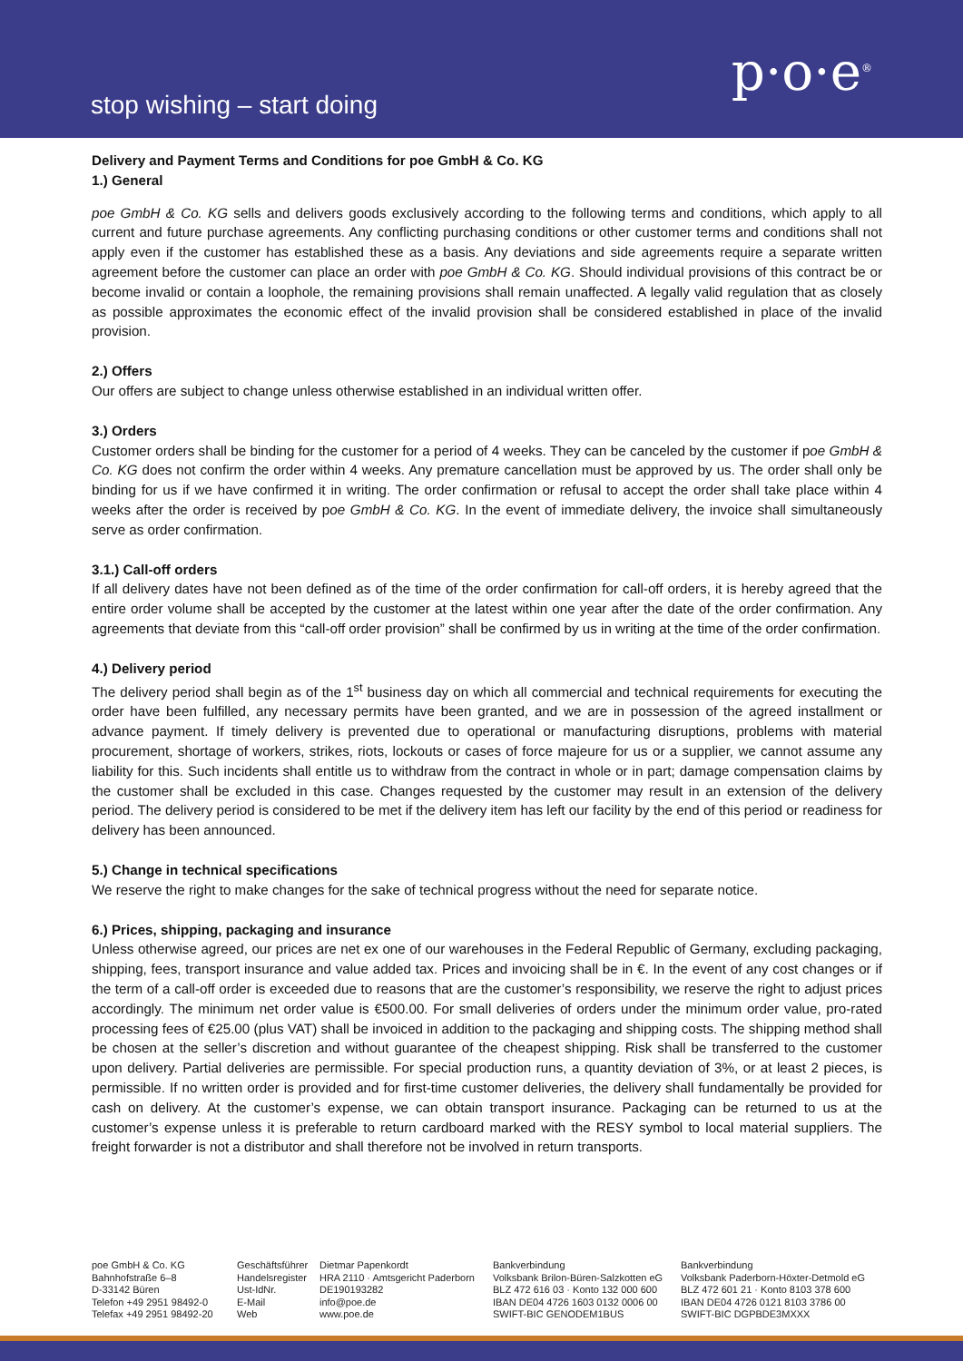stop wishing – start doing
p·o·e<sup>®</sup>
Delivery and Payment Terms and Conditions for poe GmbH & Co. KG
1.) General
poe GmbH & Co. KG sells and delivers goods exclusively according to the following terms and conditions, which apply to all current and future purchase agreements. Any conflicting purchasing conditions or other customer terms and conditions shall not apply even if the customer has established these as a basis. Any deviations and side agreements require a separate written agreement before the customer can place an order with poe GmbH & Co. KG. Should individual provisions of this contract be or become invalid or contain a loophole, the remaining provisions shall remain unaffected. A legally valid regulation that as closely as possible approximates the economic effect of the invalid provision shall be considered established in place of the invalid provision.
2.) Offers
Our offers are subject to change unless otherwise established in an individual written offer.
3.) Orders
Customer orders shall be binding for the customer for a period of 4 weeks. They can be canceled by the customer if poe GmbH & Co. KG does not confirm the order within 4 weeks. Any premature cancellation must be approved by us. The order shall only be binding for us if we have confirmed it in writing. The order confirmation or refusal to accept the order shall take place within 4 weeks after the order is received by poe GmbH & Co. KG. In the event of immediate delivery, the invoice shall simultaneously serve as order confirmation.
3.1.) Call-off orders
If all delivery dates have not been defined as of the time of the order confirmation for call-off orders, it is hereby agreed that the entire order volume shall be accepted by the customer at the latest within one year after the date of the order confirmation. Any agreements that deviate from this “call-off order provision” shall be confirmed by us in writing at the time of the order confirmation.
4.) Delivery period
The delivery period shall begin as of the 1<sup>st</sup> business day on which all commercial and technical requirements for executing the order have been fulfilled, any necessary permits have been granted, and we are in possession of the agreed installment or advance payment. If timely delivery is prevented due to operational or manufacturing disruptions, problems with material procurement, shortage of workers, strikes, riots, lockouts or cases of force majeure for us or a supplier, we cannot assume any liability for this. Such incidents shall entitle us to withdraw from the contract in whole or in part; damage compensation claims by the customer shall be excluded in this case. Changes requested by the customer may result in an extension of the delivery period. The delivery period is considered to be met if the delivery item has left our facility by the end of this period or readiness for delivery has been announced.
5.) Change in technical specifications
We reserve the right to make changes for the sake of technical progress without the need for separate notice.
6.) Prices, shipping, packaging and insurance
Unless otherwise agreed, our prices are net ex one of our warehouses in the Federal Republic of Germany, excluding packaging, shipping, fees, transport insurance and value added tax. Prices and invoicing shall be in €. In the event of any cost changes or if the term of a call-off order is exceeded due to reasons that are the customer’s responsibility, we reserve the right to adjust prices accordingly. The minimum net order value is €500.00. For small deliveries of orders under the minimum order value, pro-rated processing fees of €25.00 (plus VAT) shall be invoiced in addition to the packaging and shipping costs. The shipping method shall be chosen at the seller’s discretion and without guarantee of the cheapest shipping. Risk shall be transferred to the customer upon delivery. Partial deliveries are permissible. For special production runs, a quantity deviation of 3%, or at least 2 pieces, is permissible. If no written order is provided and for first-time customer deliveries, the delivery shall fundamentally be provided for cash on delivery. At the customer’s expense, we can obtain transport insurance. Packaging can be returned to us at the customer’s expense unless it is preferable to return cardboard marked with the RESY symbol to local material suppliers. The freight forwarder is not a distributor and shall therefore not be involved in return transports.
poe GmbH & Co. KG
Bahnhofstraße 6–8
D-33142 Büren
Telefon +49 2951 98492-0
Telefax +49 2951 98492-20
| Geschäftsführer | Dietmar Papenkordt |
| Handelsregister | HRA 2110 · Amtsgericht Paderborn |
| Ust-IdNr. | DE190193282 |
| E-Mail | info@poe.de |
| Web | www.poe.de |
Bankverbindung
Volksbank Brilon-Büren-Salzkotten eG
BLZ 472 616 03 · Konto 132 000 600
IBAN DE04 4726 1603 0132 0006 00
SWIFT-BIC GENODEM1BUS
Bankverbindung
Volksbank Paderborn-Höxter-Detmold eG
BLZ 472 601 21 · Konto 8103 378 600
IBAN DE04 4726 0121 8103 3786 00
SWIFT-BIC DGPBDE3MXXX